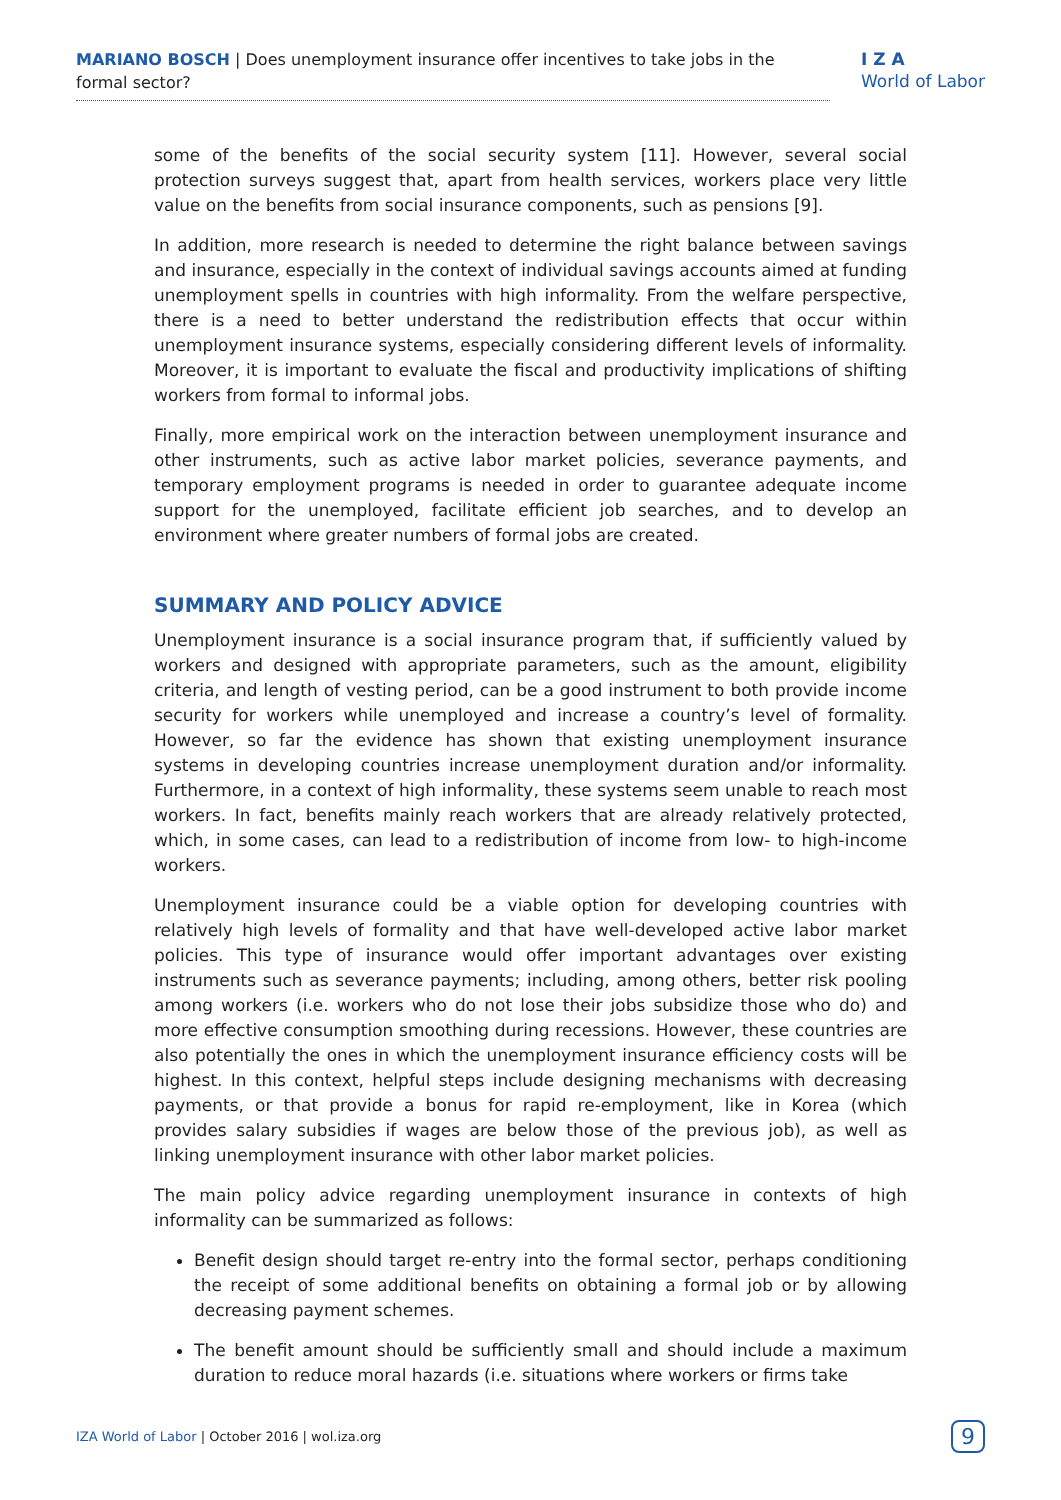MARIANO BOSCH | Does unemployment insurance offer incentives to take jobs in the formal sector?
I Z A
World of Labor
some of the benefits of the social security system [11]. However, several social protection surveys suggest that, apart from health services, workers place very little value on the benefits from social insurance components, such as pensions [9].
In addition, more research is needed to determine the right balance between savings and insurance, especially in the context of individual savings accounts aimed at funding unemployment spells in countries with high informality. From the welfare perspective, there is a need to better understand the redistribution effects that occur within unemployment insurance systems, especially considering different levels of informality. Moreover, it is important to evaluate the fiscal and productivity implications of shifting workers from formal to informal jobs.
Finally, more empirical work on the interaction between unemployment insurance and other instruments, such as active labor market policies, severance payments, and temporary employment programs is needed in order to guarantee adequate income support for the unemployed, facilitate efficient job searches, and to develop an environment where greater numbers of formal jobs are created.
SUMMARY AND POLICY ADVICE
Unemployment insurance is a social insurance program that, if sufficiently valued by workers and designed with appropriate parameters, such as the amount, eligibility criteria, and length of vesting period, can be a good instrument to both provide income security for workers while unemployed and increase a country’s level of formality. However, so far the evidence has shown that existing unemployment insurance systems in developing countries increase unemployment duration and/or informality. Furthermore, in a context of high informality, these systems seem unable to reach most workers. In fact, benefits mainly reach workers that are already relatively protected, which, in some cases, can lead to a redistribution of income from low- to high-income workers.
Unemployment insurance could be a viable option for developing countries with relatively high levels of formality and that have well-developed active labor market policies. This type of insurance would offer important advantages over existing instruments such as severance payments; including, among others, better risk pooling among workers (i.e. workers who do not lose their jobs subsidize those who do) and more effective consumption smoothing during recessions. However, these countries are also potentially the ones in which the unemployment insurance efficiency costs will be highest. In this context, helpful steps include designing mechanisms with decreasing payments, or that provide a bonus for rapid re-employment, like in Korea (which provides salary subsidies if wages are below those of the previous job), as well as linking unemployment insurance with other labor market policies.
The main policy advice regarding unemployment insurance in contexts of high informality can be summarized as follows:
Benefit design should target re-entry into the formal sector, perhaps conditioning the receipt of some additional benefits on obtaining a formal job or by allowing decreasing payment schemes.
The benefit amount should be sufficiently small and should include a maximum duration to reduce moral hazards (i.e. situations where workers or firms take
IZA World of Labor | October 2016 | wol.iza.org
9